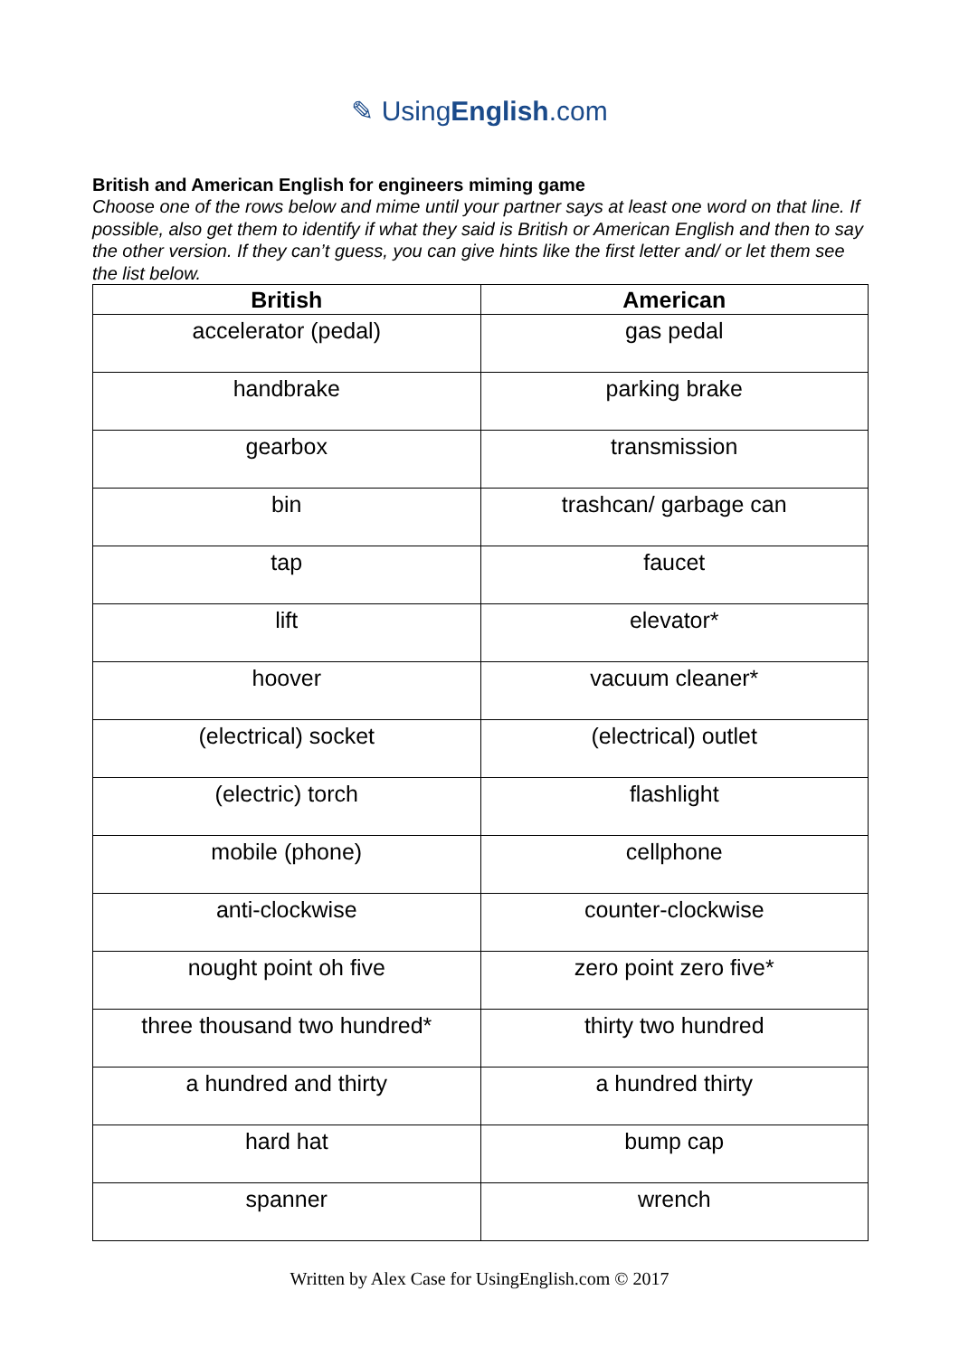✎ UsingEnglish.com
British and American English for engineers miming game
Choose one of the rows below and mime until your partner says at least one word on that line. If possible, also get them to identify if what they said is British or American English and then to say the other version. If they can’t guess, you can give hints like the first letter and/ or let them see the list below.
| British | American |
| --- | --- |
| accelerator (pedal) | gas pedal |
| handbrake | parking brake |
| gearbox | transmission |
| bin | trashcan/ garbage can |
| tap | faucet |
| lift | elevator* |
| hoover | vacuum cleaner* |
| (electrical) socket | (electrical) outlet |
| (electric) torch | flashlight |
| mobile (phone) | cellphone |
| anti-clockwise | counter-clockwise |
| nought point oh five | zero point zero five* |
| three thousand two hundred* | thirty two hundred |
| a hundred and thirty | a hundred thirty |
| hard hat | bump cap |
| spanner | wrench |
Written by Alex Case for UsingEnglish.com © 2017